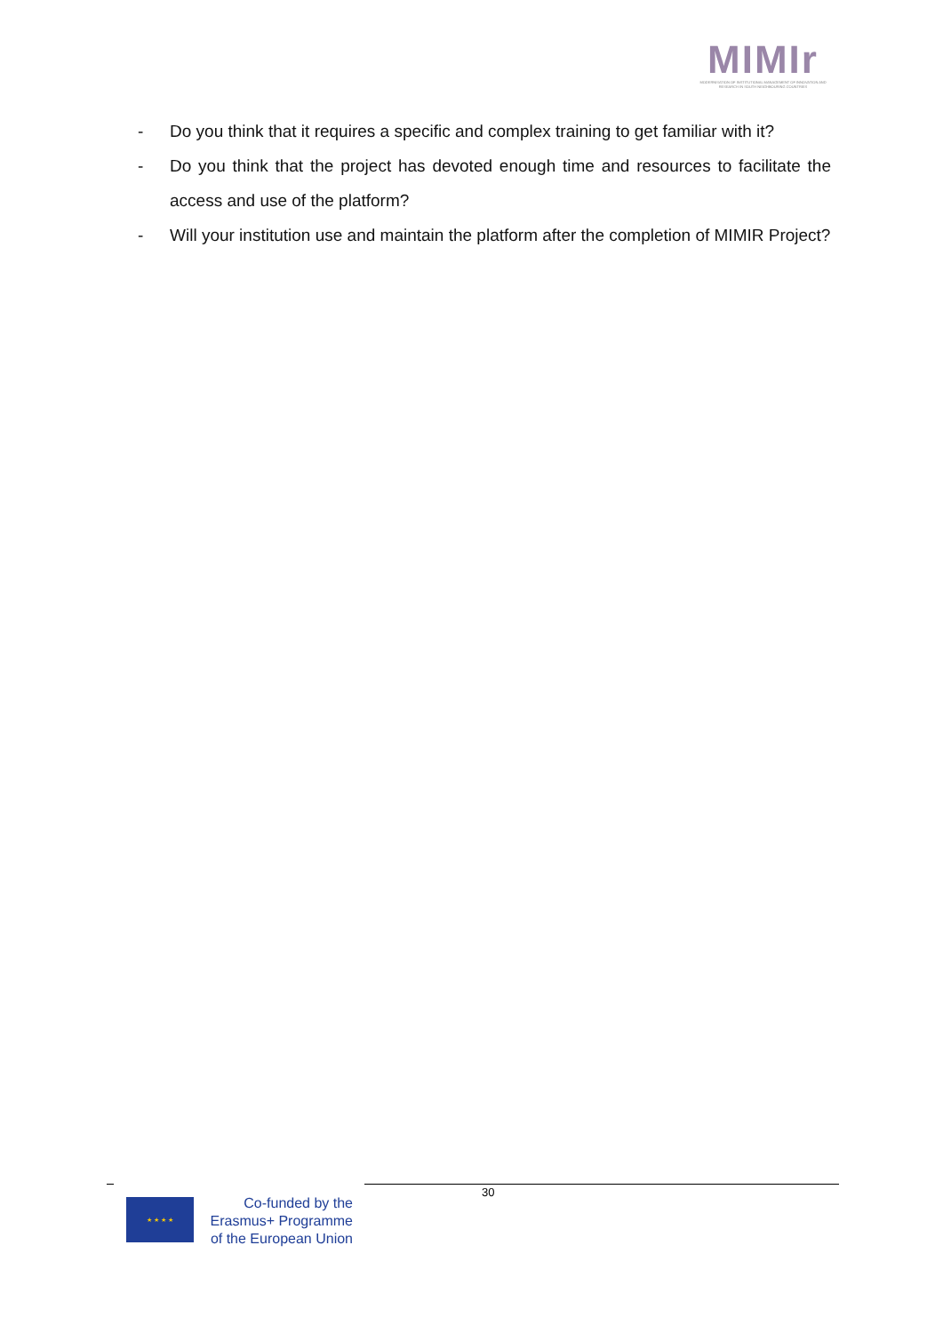MIMIr
MODERNISATION OF INSTITUTIONAL MANAGEMENT OF INNOVATION AND RESEARCH IN SOUTH NEIGHBOURING COUNTRIES
- Do you think that it requires a specific and complex training to get familiar with it?
- Do you think that the project has devoted enough time and resources to facilitate the access and use of the platform?
- Will your institution use and maintain the platform after the completion of MIMIR Project?
30
★ ★ ★ ★
Co-funded by the
Erasmus+ Programme
of the European Union